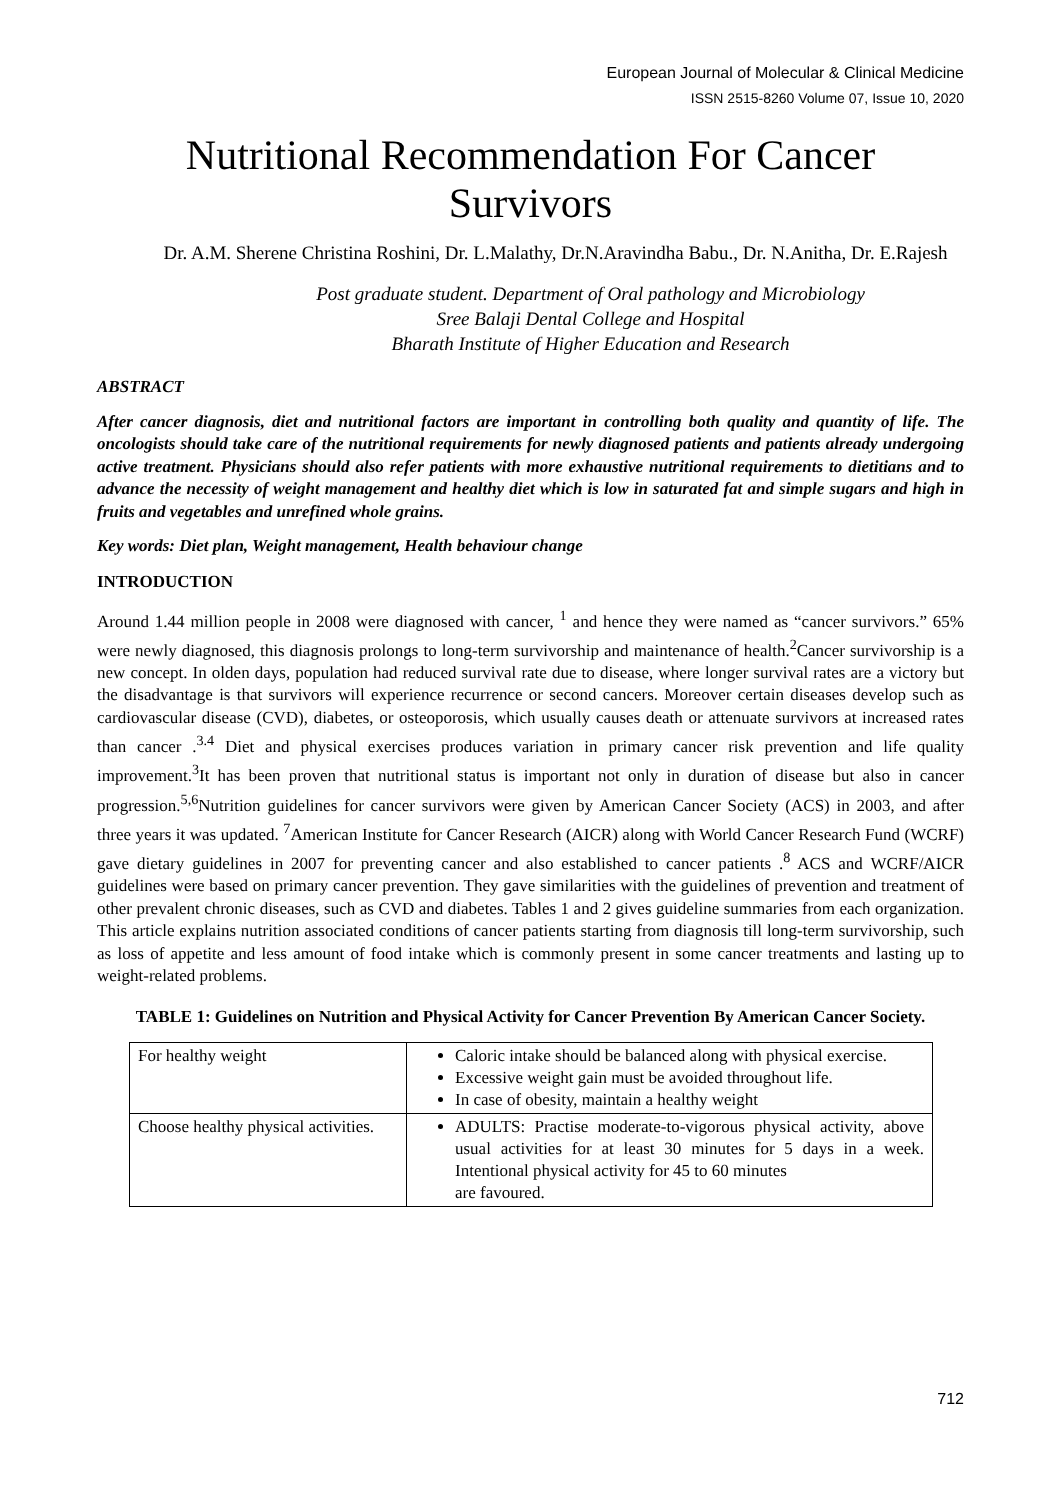European Journal of Molecular & Clinical Medicine
ISSN 2515-8260 Volume 07, Issue 10, 2020
Nutritional Recommendation For Cancer
Survivors
Dr. A.M. Sherene Christina Roshini, Dr. L.Malathy, Dr.N.Aravindha Babu., Dr. N.Anitha, Dr. E.Rajesh
Post graduate student. Department of Oral pathology and Microbiology
Sree Balaji Dental College and Hospital
Bharath Institute of Higher Education and Research
ABSTRACT
After cancer diagnosis, diet and nutritional factors are important in controlling both quality and quantity of life. The oncologists should take care of the nutritional requirements for newly diagnosed patients and patients already undergoing active treatment. Physicians should also refer patients with more exhaustive nutritional requirements to dietitians and to advance the necessity of weight management and healthy diet which is low in saturated fat and simple sugars and high in fruits and vegetables and unrefined whole grains.
Key words: Diet plan, Weight management, Health behaviour change
INTRODUCTION
Around 1.44 million people in 2008 were diagnosed with cancer, <sup>1</sup> and hence they were named as “cancer survivors.” 65% were newly diagnosed, this diagnosis prolongs to long-term survivorship and maintenance of health.<sup>2</sup>Cancer survivorship is a new concept. In olden days, population had reduced survival rate due to disease, where longer survival rates are a victory but the disadvantage is that survivors will experience recurrence or second cancers. Moreover certain diseases develop such as cardiovascular disease (CVD), diabetes, or osteoporosis, which usually causes death or attenuate survivors at increased rates than cancer .<sup>3.4</sup> Diet and physical exercises produces variation in primary cancer risk prevention and life quality improvement.<sup>3</sup>It has been proven that nutritional status is important not only in duration of disease but also in cancer progression.<sup>5,6</sup>Nutrition guidelines for cancer survivors were given by American Cancer Society (ACS) in 2003, and after three years it was updated. <sup>7</sup>American Institute for Cancer Research (AICR) along with World Cancer Research Fund (WCRF) gave dietary guidelines in 2007 for preventing cancer and also established to cancer patients .<sup>8</sup> ACS and WCRF/AICR guidelines were based on primary cancer prevention. They gave similarities with the guidelines of prevention and treatment of other prevalent chronic diseases, such as CVD and diabetes. Tables 1 and 2 gives guideline summaries from each organization. This article explains nutrition associated conditions of cancer patients starting from diagnosis till long-term survivorship, such as loss of appetite and less amount of food intake which is commonly present in some cancer treatments and lasting up to weight-related problems.
TABLE 1: Guidelines on Nutrition and Physical Activity for Cancer Prevention By American Cancer Society.
| For healthy weight | Caloric intake should be balanced along with physical exercise. Excessive weight gain must be avoided throughout life. In case of obesity, maintain a healthy weight |
| Choose healthy physical activities. | ADULTS: Practise moderate-to-vigorous physical activity, above usual activities for at least 30 minutes for 5 days in a week. Intentional physical activity for 45 to 60 minutes are favoured. |
712